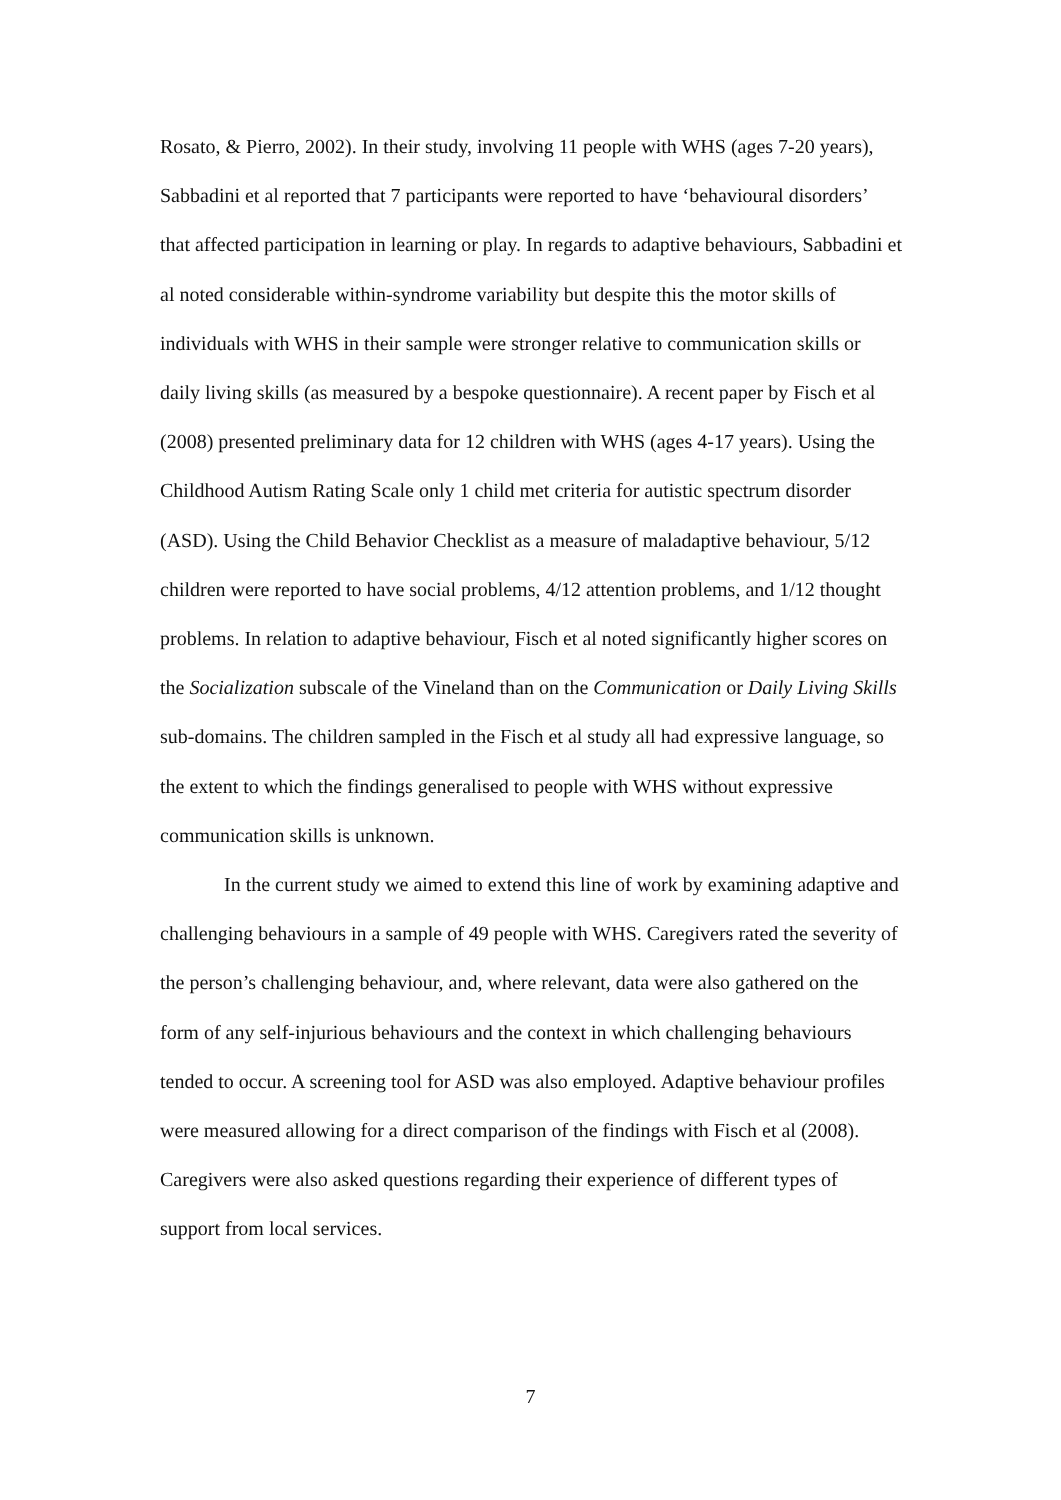Rosato, & Pierro, 2002). In their study, involving 11 people with WHS (ages 7-20 years), Sabbadini et al reported that 7 participants were reported to have ‘behavioural disorders’ that affected participation in learning or play. In regards to adaptive behaviours, Sabbadini et al noted considerable within-syndrome variability but despite this the motor skills of individuals with WHS in their sample were stronger relative to communication skills or daily living skills (as measured by a bespoke questionnaire). A recent paper by Fisch et al (2008) presented preliminary data for 12 children with WHS (ages 4-17 years). Using the Childhood Autism Rating Scale only 1 child met criteria for autistic spectrum disorder (ASD). Using the Child Behavior Checklist as a measure of maladaptive behaviour, 5/12 children were reported to have social problems, 4/12 attention problems, and 1/12 thought problems. In relation to adaptive behaviour, Fisch et al noted significantly higher scores on the Socialization subscale of the Vineland than on the Communication or Daily Living Skills sub-domains. The children sampled in the Fisch et al study all had expressive language, so the extent to which the findings generalised to people with WHS without expressive communication skills is unknown.
In the current study we aimed to extend this line of work by examining adaptive and challenging behaviours in a sample of 49 people with WHS. Caregivers rated the severity of the person’s challenging behaviour, and, where relevant, data were also gathered on the form of any self-injurious behaviours and the context in which challenging behaviours tended to occur. A screening tool for ASD was also employed. Adaptive behaviour profiles were measured allowing for a direct comparison of the findings with Fisch et al (2008). Caregivers were also asked questions regarding their experience of different types of support from local services.
7